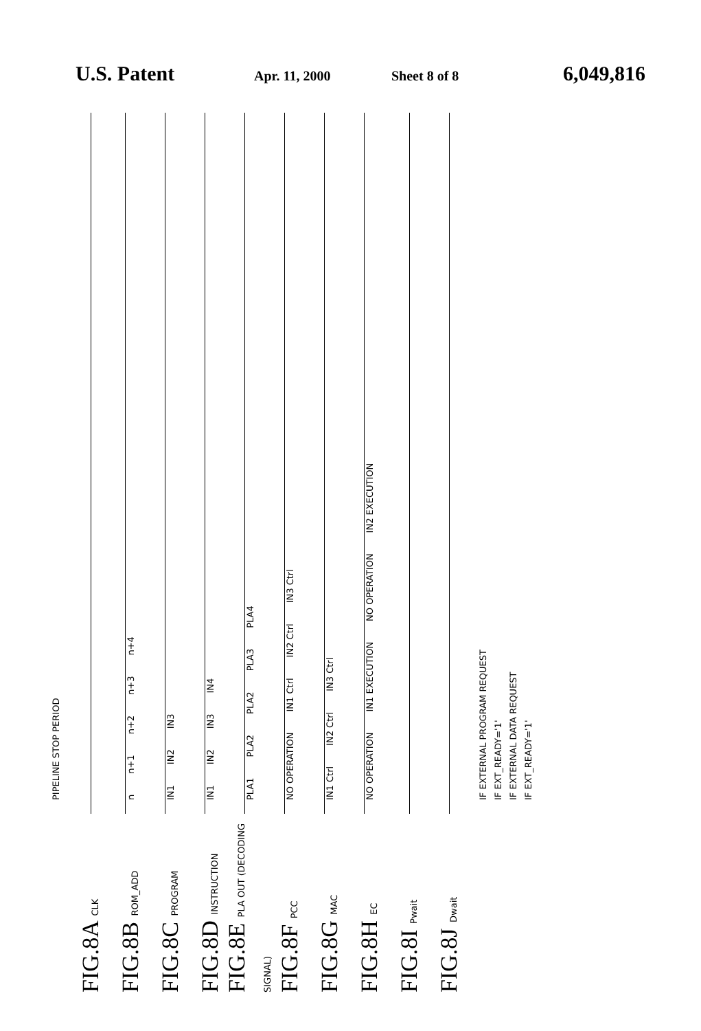U.S. Patent Apr. 11, 2000 Sheet 8 of 8 6,049,816
PIPELINE STOP PERIOD
FIG.8A CLK
FIG.8B ROM_ADD
n n+1 n+2 n+3 n+4
FIG.8C PROGRAM
IN1 IN2 IN3
FIG.8D INSTRUCTION
IN1 IN2 IN3 IN4
FIG.8E PLA OUT (DECODING SIGNAL)
PLA1 PLA2 PLA2 PLA3 PLA4
FIG.8F PCC
NO OPERATION IN1 Ctrl IN2 Ctrl IN3 Ctrl
FIG.8G MAC
IN1 Ctrl IN2 Ctrl IN3 Ctrl
FIG.8H EC
NO OPERATION IN1 EXECUTION NO OPERATION IN2 EXECUTION
FIG.8I Pwait
FIG.8J Dwait
IF EXTERNAL PROGRAM REQUEST
IF EXT_READY='1'
IF EXTERNAL DATA REQUEST
IF EXT_READY='1'